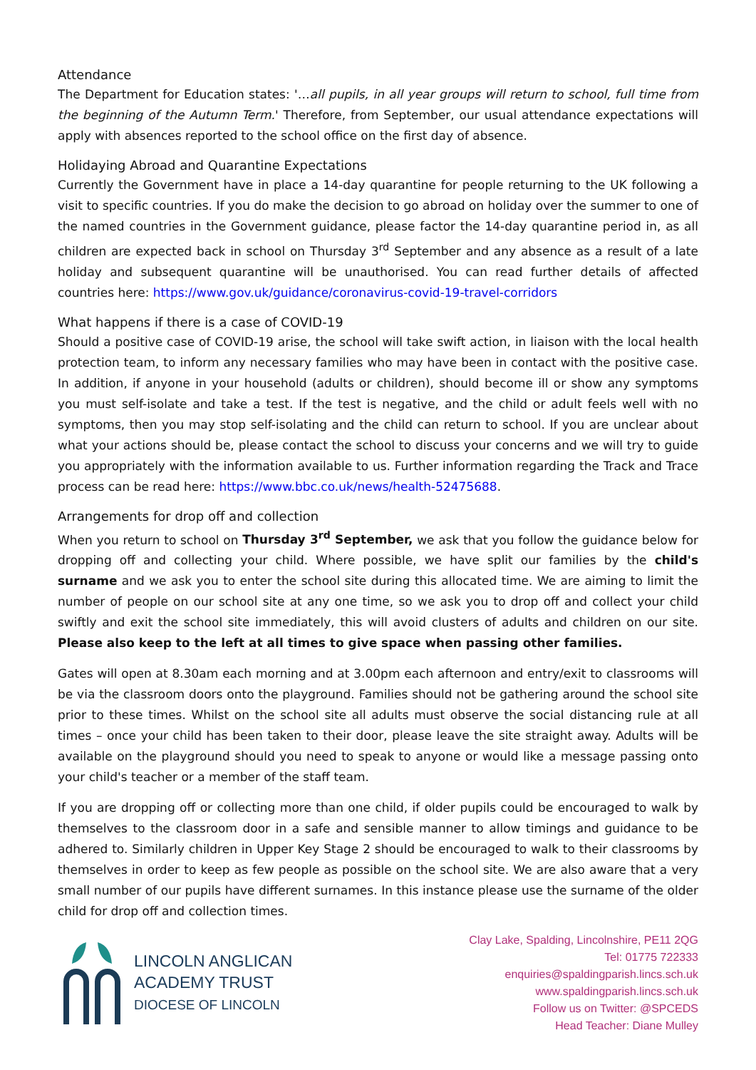Attendance
The Department for Education states: '…all pupils, in all year groups will return to school, full time from the beginning of the Autumn Term.' Therefore, from September, our usual attendance expectations will apply with absences reported to the school office on the first day of absence.
Holidaying Abroad and Quarantine Expectations
Currently the Government have in place a 14-day quarantine for people returning to the UK following a visit to specific countries. If you do make the decision to go abroad on holiday over the summer to one of the named countries in the Government guidance, please factor the 14-day quarantine period in, as all children are expected back in school on Thursday 3<sup>rd</sup> September and any absence as a result of a late holiday and subsequent quarantine will be unauthorised. You can read further details of affected countries here: https://www.gov.uk/guidance/coronavirus-covid-19-travel-corridors
What happens if there is a case of COVID-19
Should a positive case of COVID-19 arise, the school will take swift action, in liaison with the local health protection team, to inform any necessary families who may have been in contact with the positive case. In addition, if anyone in your household (adults or children), should become ill or show any symptoms you must self-isolate and take a test. If the test is negative, and the child or adult feels well with no symptoms, then you may stop self-isolating and the child can return to school. If you are unclear about what your actions should be, please contact the school to discuss your concerns and we will try to guide you appropriately with the information available to us. Further information regarding the Track and Trace process can be read here: https://www.bbc.co.uk/news/health-52475688.
Arrangements for drop off and collection
When you return to school on Thursday 3<sup>rd</sup> September, we ask that you follow the guidance below for dropping off and collecting your child. Where possible, we have split our families by the child's surname and we ask you to enter the school site during this allocated time. We are aiming to limit the number of people on our school site at any one time, so we ask you to drop off and collect your child swiftly and exit the school site immediately, this will avoid clusters of adults and children on our site. Please also keep to the left at all times to give space when passing other families.
Gates will open at 8.30am each morning and at 3.00pm each afternoon and entry/exit to classrooms will be via the classroom doors onto the playground. Families should not be gathering around the school site prior to these times. Whilst on the school site all adults must observe the social distancing rule at all times – once your child has been taken to their door, please leave the site straight away. Adults will be available on the playground should you need to speak to anyone or would like a message passing onto your child's teacher or a member of the staff team.
If you are dropping off or collecting more than one child, if older pupils could be encouraged to walk by themselves to the classroom door in a safe and sensible manner to allow timings and guidance to be adhered to. Similarly children in Upper Key Stage 2 should be encouraged to walk to their classrooms by themselves in order to keep as few people as possible on the school site. We are also aware that a very small number of our pupils have different surnames. In this instance please use the surname of the older child for drop off and collection times.
LINCOLN ANGLICAN
ACADEMY TRUST
DIOCESE OF LINCOLN
Clay Lake, Spalding, Lincolnshire, PE11 2QG
Tel: 01775 722333
enquiries@spaldingparish.lincs.sch.uk
www.spaldingparish.lincs.sch.uk
Follow us on Twitter: @SPCEDS
Head Teacher: Diane Mulley